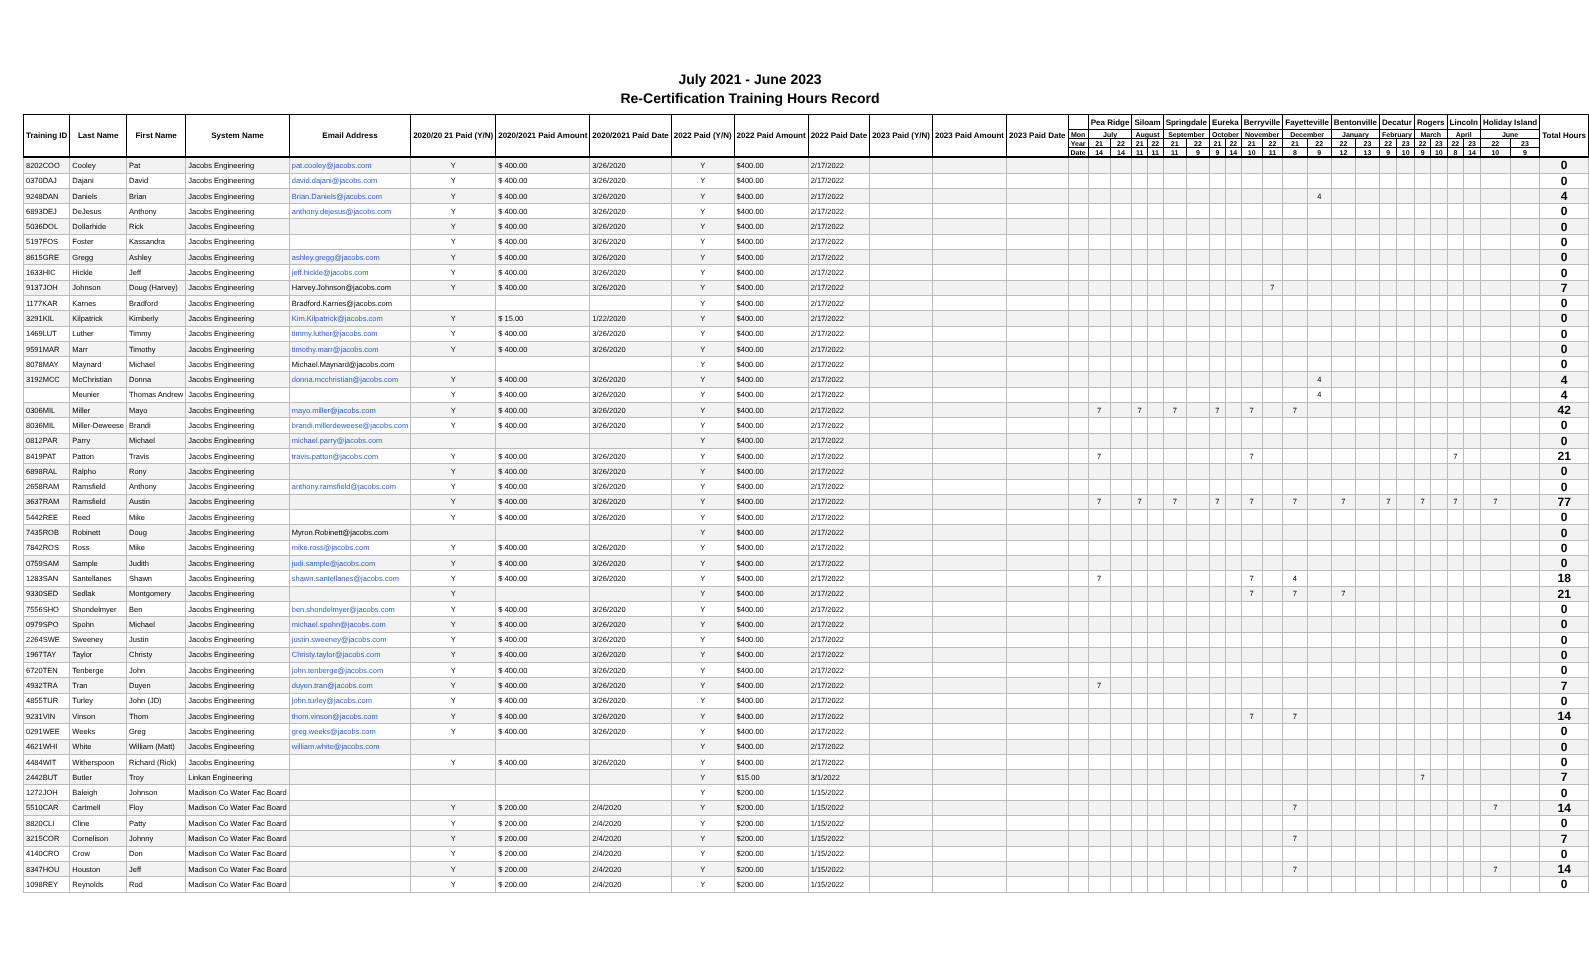July 2021 - June 2023
Re-Certification Training Hours Record
| Training ID | Last Name | First Name | System Name | Email Address | 2020/20 21 Paid (Y/N) | 2020/2021 Paid Amount | 2020/2021 Paid Date | 2022 Paid (Y/N) | 2022 Paid Amount | 2022 Paid Date | 2023 Paid (Y/N) | 2023 Paid Amount | 2023 Paid Date | | Pea Ridge | | Siloam | | Springdale | | Eureka | | Berryville | | Fayetteville | | Bentonville | | Decatur | | Rogers | | Lincoln | | Holiday Island | | Total Hours |
| --- | --- | --- | --- | --- | --- | --- | --- | --- | --- | --- | --- | --- | --- | --- | --- | --- | --- | --- | --- | --- | --- | --- | --- | --- | --- | --- | --- | --- | --- | --- | --- | --- | --- | --- | --- | --- | --- |
| | | | | | | | | | | | | | | Mon | July | | August | | September | | October | | November | | December | | January | | February | | March | | April | | June | | |
| | | | | | | | | | | | | | | Year | 21 | 22 | 21 | 22 | 21 | 22 | 21 | 22 | 21 | 22 | 21 | 22 | 22 | 23 | 22 | 23 | 22 | 23 | 22 | 23 | 22 | 23 | |
| | | | | | | | | | | | | | | Date | 14 | 14 | 11 | 11 | 11 | 9 | 9 | 14 | 10 | 11 | 8 | 9 | 12 | 13 | 9 | 10 | 9 | 10 | 8 | 14 | 10 | 9 | |
| 8202COO | Cooley | Pat | Jacobs Engineering | pat.cooley@jacobs.com | Y | $ 400.00 | 3/26/2020 | Y | $400.00 | 2/17/2022 | | | | | | | | | | | | | | | | | | | | | | | | | | | 0 |
| 0370DAJ | Dajani | David | Jacobs Engineering | david.dajani@jacobs.com | Y | $ 400.00 | 3/26/2020 | Y | $400.00 | 2/17/2022 | | | | | | | | | | | | | | | | | | | | | | | | | | | 0 |
| 9248DAN | Daniels | Brian | Jacobs Engineering | Brian.Daniels@jacobs.com | Y | $ 400.00 | 3/26/2020 | Y | $400.00 | 2/17/2022 | | | | | | | | | | | | | | | | 4 | | | | | | | | | | | 4 |
| 6893DEJ | DeJesus | Anthony | Jacobs Engineering | anthony.dejesus@jacobs.com | Y | $ 400.00 | 3/26/2020 | Y | $400.00 | 2/17/2022 | | | | | | | | | | | | | | | | | | | | | | | | | | | 0 |
| 5036DOL | Dollarhide | Rick | Jacobs Engineering | | Y | $ 400.00 | 3/26/2020 | Y | $400.00 | 2/17/2022 | | | | | | | | | | | | | | | | | | | | | | | | | | | 0 |
| 5197FOS | Foster | Kassandra | Jacobs Engineering | | Y | $ 400.00 | 3/26/2020 | Y | $400.00 | 2/17/2022 | | | | | | | | | | | | | | | | | | | | | | | | | | | 0 |
| 8615GRE | Gregg | Ashley | Jacobs Engineering | ashley.gregg@jacobs.com | Y | $ 400.00 | 3/26/2020 | Y | $400.00 | 2/17/2022 | | | | | | | | | | | | | | | | | | | | | | | | | | | 0 |
| 1633HIC | Hickle | Jeff | Jacobs Engineering | jeff.hickle@jacobs.com | Y | $ 400.00 | 3/26/2020 | Y | $400.00 | 2/17/2022 | | | | | | | | | | | | | | | | | | | | | | | | | | | 0 |
| 9137JOH | Johnson | Doug (Harvey) | Jacobs Engineering | Harvey.Johnson@jacobs.com | Y | $ 400.00 | 3/26/2020 | Y | $400.00 | 2/17/2022 | | | | | | | | | | | | | | 7 | | | | | | | | | | | | | 7 |
| 1177KAR | Karnes | Bradford | Jacobs Engineering | Bradford.Karnes@jacobs.com | | | | Y | $400.00 | 2/17/2022 | | | | | | | | | | | | | | | | | | | | | | | | | | | 0 |
| 3291KIL | Kilpatrick | Kimberly | Jacobs Engineering | Kim.Kilpatrick@jacobs.com | Y | $ 15.00 | 1/22/2020 | Y | $400.00 | 2/17/2022 | | | | | | | | | | | | | | | | | | | | | | | | | | | 0 |
| 1469LUT | Luther | Timmy | Jacobs Engineering | timmy.luther@jacobs.com | Y | $ 400.00 | 3/26/2020 | Y | $400.00 | 2/17/2022 | | | | | | | | | | | | | | | | | | | | | | | | | | | 0 |
| 9591MAR | Marr | Timothy | Jacobs Engineering | timothy.marr@jacobs.com | Y | $ 400.00 | 3/26/2020 | Y | $400.00 | 2/17/2022 | | | | | | | | | | | | | | | | | | | | | | | | | | | 0 |
| 8078MAY | Maynard | Michael | Jacobs Engineering | Michael.Maynard@jacobs.com | | | | Y | $400.00 | 2/17/2022 | | | | | | | | | | | | | | | | | | | | | | | | | | | 0 |
| 3192MCC | McChristian | Donna | Jacobs Engineering | donna.mcchristian@jacobs.com | Y | $ 400.00 | 3/26/2020 | Y | $400.00 | 2/17/2022 | | | | | | | | | | | | | | | | 4 | | | | | | | | | | | 4 |
| | Meunier | Thomas Andrew | Jacobs Engineering | | Y | $ 400.00 | 3/26/2020 | Y | $400.00 | 2/17/2022 | | | | | | | | | | | | | | | | 4 | | | | | | | | | | | 4 |
| 0306MIL | Miller | Mayo | Jacobs Engineering | mayo.miller@jacobs.com | Y | $ 400.00 | 3/26/2020 | Y | $400.00 | 2/17/2022 | | | | | 7 | | 7 | | 7 | | 7 | | 7 | | 7 | | | | | | | | | | | | 42 |
| 8036MIL | Miller-Deweese | Brandi | Jacobs Engineering | brandi.millerdeweese@jacobs.com | Y | $ 400.00 | 3/26/2020 | Y | $400.00 | 2/17/2022 | | | | | | | | | | | | | | | | | | | | | | | | | | | 0 |
| 0812PAR | Parry | Michael | Jacobs Engineering | michael.parry@jacobs.com | | | | Y | $400.00 | 2/17/2022 | | | | | | | | | | | | | | | | | | | | | | | | | | | 0 |
| 8419PAT | Patton | Travis | Jacobs Engineering | travis.patton@jacobs.com | Y | $ 400.00 | 3/26/2020 | Y | $400.00 | 2/17/2022 | | | | | 7 | | | | | | | | 7 | | | | | | | | | | 7 | | | | 21 |
| 6898RAL | Ralpho | Rony | Jacobs Engineering | | Y | $ 400.00 | 3/26/2020 | Y | $400.00 | 2/17/2022 | | | | | | | | | | | | | | | | | | | | | | | | | | | 0 |
| 2658RAM | Ramsfield | Anthony | Jacobs Engineering | anthony.ramsfield@jacobs.com | Y | $ 400.00 | 3/26/2020 | Y | $400.00 | 2/17/2022 | | | | | | | | | | | | | | | | | | | | | | | | | | | 0 |
| 3637RAM | Ramsfield | Austin | Jacobs Engineering | | Y | $ 400.00 | 3/26/2020 | Y | $400.00 | 2/17/2022 | | | | | 7 | | 7 | | 7 | | 7 | | 7 | | 7 | | 7 | | 7 | | 7 | | 7 | | 7 | | 77 |
| 5442REE | Reed | Mike | Jacobs Engineering | | Y | $ 400.00 | 3/26/2020 | Y | $400.00 | 2/17/2022 | | | | | | | | | | | | | | | | | | | | | | | | | | | 0 |
| 7435ROB | Robinett | Doug | Jacobs Engineering | Myron.Robinett@jacobs.com | | | | Y | $400.00 | 2/17/2022 | | | | | | | | | | | | | | | | | | | | | | | | | | | 0 |
| 7842ROS | Ross | Mike | Jacobs Engineering | mike.ross@jacobs.com | Y | $ 400.00 | 3/26/2020 | Y | $400.00 | 2/17/2022 | | | | | | | | | | | | | | | | | | | | | | | | | | | 0 |
| 0759SAM | Sample | Judith | Jacobs Engineering | judi.sample@jacobs.com | Y | $ 400.00 | 3/26/2020 | Y | $400.00 | 2/17/2022 | | | | | | | | | | | | | | | | | | | | | | | | | | | 0 |
| 1283SAN | Santellanes | Shawn | Jacobs Engineering | shawn.santellanes@jacobs.com | Y | $ 400.00 | 3/26/2020 | Y | $400.00 | 2/17/2022 | | | | | 7 | | | | | | | | 7 | | 4 | | | | | | | | | | | | 18 |
| 9330SED | Sedlak | Montgomery | Jacobs Engineering | | Y | | | Y | $400.00 | 2/17/2022 | | | | | | | | | | | | | 7 | | 7 | | 7 | | | | | | | | | | 21 |
| 7556SHO | Shondelmyer | Ben | Jacobs Engineering | ben.shondelmyer@jacobs.com | Y | $ 400.00 | 3/26/2020 | Y | $400.00 | 2/17/2022 | | | | | | | | | | | | | | | | | | | | | | | | | | | 0 |
| 0979SPO | Spohn | Michael | Jacobs Engineering | michael.spohn@jacobs.com | Y | $ 400.00 | 3/26/2020 | Y | $400.00 | 2/17/2022 | | | | | | | | | | | | | | | | | | | | | | | | | | | 0 |
| 2264SWE | Sweeney | Justin | Jacobs Engineering | justin.sweeney@jacobs.com | Y | $ 400.00 | 3/26/2020 | Y | $400.00 | 2/17/2022 | | | | | | | | | | | | | | | | | | | | | | | | | | | 0 |
| 1967TAY | Taylor | Christy | Jacobs Engineering | Christy.taylor@jacobs.com | Y | $ 400.00 | 3/26/2020 | Y | $400.00 | 2/17/2022 | | | | | | | | | | | | | | | | | | | | | | | | | | | 0 |
| 6720TEN | Tenberge | John | Jacobs Engineering | john.tenberge@jacobs.com | Y | $ 400.00 | 3/26/2020 | Y | $400.00 | 2/17/2022 | | | | | | | | | | | | | | | | | | | | | | | | | | | 0 |
| 4932TRA | Tran | Duyen | Jacobs Engineering | duyen.tran@jacobs.com | Y | $ 400.00 | 3/26/2020 | Y | $400.00 | 2/17/2022 | | | | | 7 | | | | | | | | | | | | | | | | | | | | | | 7 |
| 4855TUR | Turley | John (JD) | Jacobs Engineering | john.turley@jacobs.com | Y | $ 400.00 | 3/26/2020 | Y | $400.00 | 2/17/2022 | | | | | | | | | | | | | | | | | | | | | | | | | | | 0 |
| 9231VIN | Vinson | Thom | Jacobs Engineering | thom.vinson@jacobs.com | Y | $ 400.00 | 3/26/2020 | Y | $400.00 | 2/17/2022 | | | | | | | | | | | | | 7 | | 7 | | | | | | | | | | | | 14 |
| 0291WEE | Weeks | Greg | Jacobs Engineering | greg.weeks@jacobs.com | Y | $ 400.00 | 3/26/2020 | Y | $400.00 | 2/17/2022 | | | | | | | | | | | | | | | | | | | | | | | | | | | 0 |
| 4621WHI | White | William (Matt) | Jacobs Engineering | william.white@jacobs.com | | | | Y | $400.00 | 2/17/2022 | | | | | | | | | | | | | | | | | | | | | | | | | | | 0 |
| 4484WIT | Witherspoon | Richard (Rick) | Jacobs Engineering | | Y | $ 400.00 | 3/26/2020 | Y | $400.00 | 2/17/2022 | | | | | | | | | | | | | | | | | | | | | | | | | | | 0 |
| 2442BUT | Butler | Troy | Linkan Engineering | | | | | Y | $15.00 | 3/1/2022 | | | | | | | | | | | | | | | | | | | | | 7 | | | | | | 7 |
| 1272JOH | Baleigh | Johnson | Madison Co Water Fac Board | | | | | Y | $200.00 | 1/15/2022 | | | | | | | | | | | | | | | | | | | | | | | | | | | 0 |
| 5510CAR | Cartmell | Floy | Madison Co Water Fac Board | | Y | $ 200.00 | 2/4/2020 | Y | $200.00 | 1/15/2022 | | | | | | | | | | | | | | | 7 | | | | | | | | | | 7 | | 14 |
| 8820CLI | Cline | Patty | Madison Co Water Fac Board | | Y | $ 200.00 | 2/4/2020 | Y | $200.00 | 1/15/2022 | | | | | | | | | | | | | | | | | | | | | | | | | | | 0 |
| 3215COR | Cornelison | Johnny | Madison Co Water Fac Board | | Y | $ 200.00 | 2/4/2020 | Y | $200.00 | 1/15/2022 | | | | | | | | | | | | | | | 7 | | | | | | | | | | | | 7 |
| 4140CRO | Crow | Don | Madison Co Water Fac Board | | Y | $ 200.00 | 2/4/2020 | Y | $200.00 | 1/15/2022 | | | | | | | | | | | | | | | | | | | | | | | | | | | 0 |
| 8347HOU | Houston | Jeff | Madison Co Water Fac Board | | Y | $ 200.00 | 2/4/2020 | Y | $200.00 | 1/15/2022 | | | | | | | | | | | | | | | 7 | | | | | | | | | | 7 | | 14 |
| 1098REY | Reynolds | Rod | Madison Co Water Fac Board | | Y | $ 200.00 | 2/4/2020 | Y | $200.00 | 1/15/2022 | | | | | | | | | | | | | | | | | | | | | | | | | | | 0 |